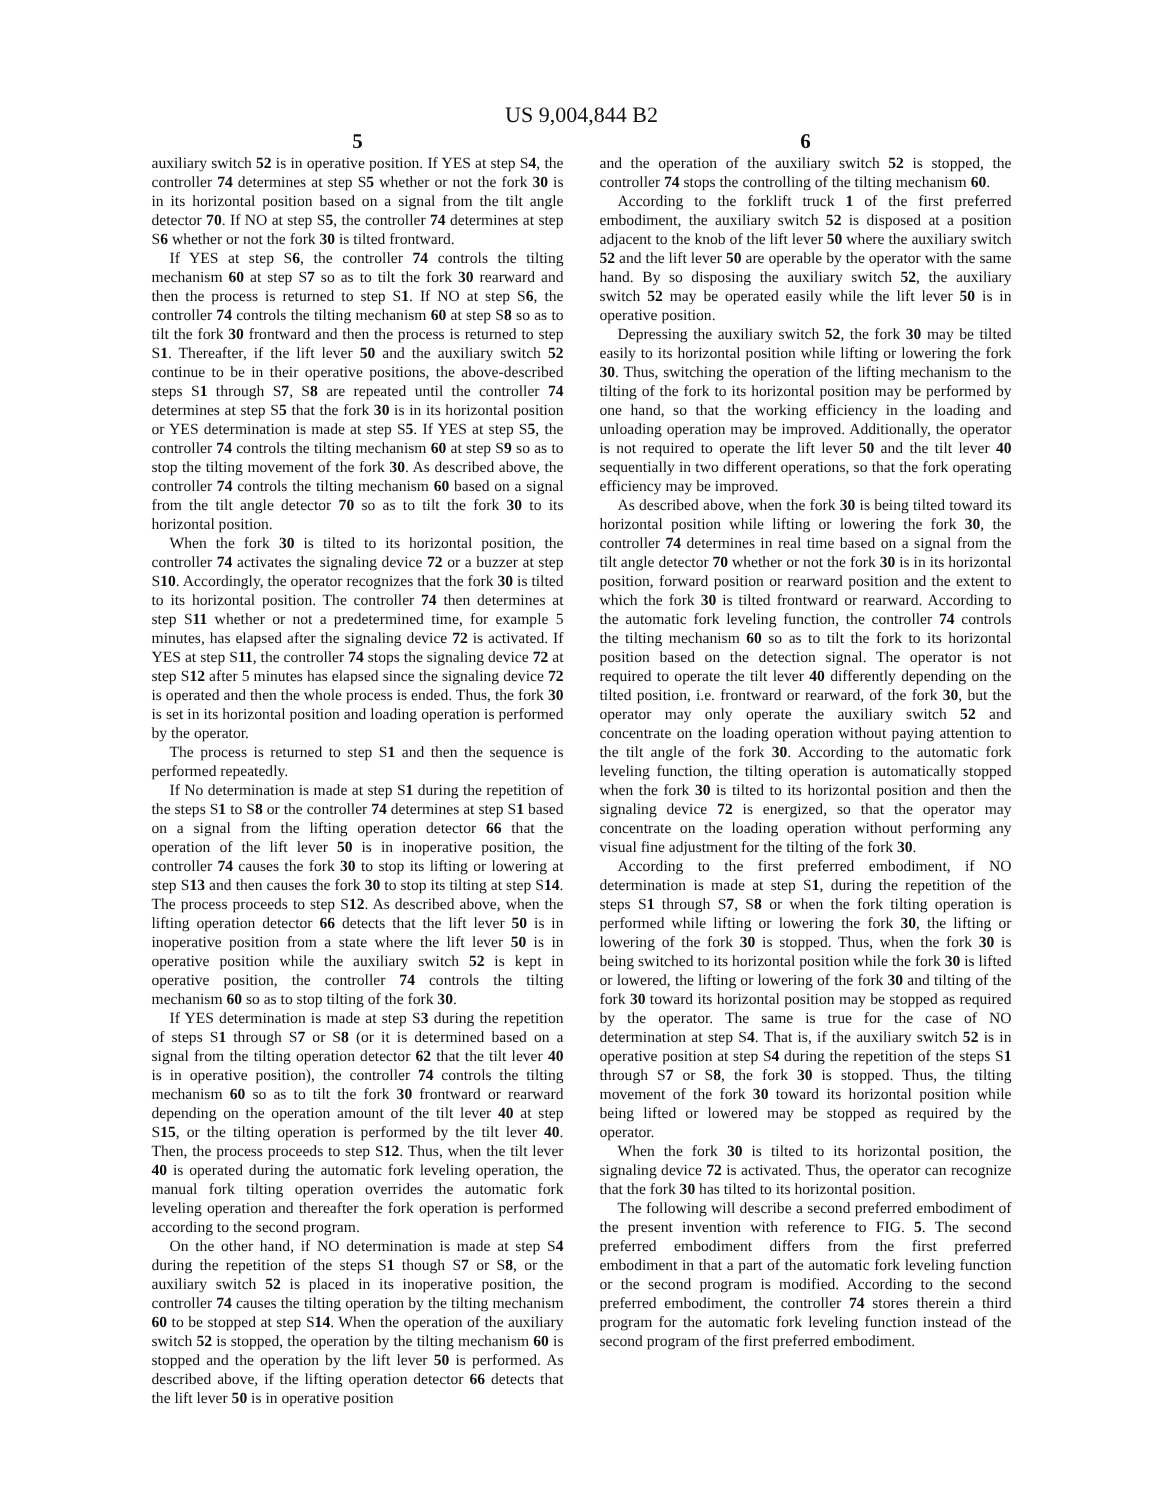US 9,004,844 B2
5
auxiliary switch 52 is in operative position. If YES at step S4, the controller 74 determines at step S5 whether or not the fork 30 is in its horizontal position based on a signal from the tilt angle detector 70. If NO at step S5, the controller 74 determines at step S6 whether or not the fork 30 is tilted frontward.
If YES at step S6, the controller 74 controls the tilting mechanism 60 at step S7 so as to tilt the fork 30 rearward and then the process is returned to step S1. If NO at step S6, the controller 74 controls the tilting mechanism 60 at step S8 so as to tilt the fork 30 frontward and then the process is returned to step S1. Thereafter, if the lift lever 50 and the auxiliary switch 52 continue to be in their operative positions, the above-described steps S1 through S7, S8 are repeated until the controller 74 determines at step S5 that the fork 30 is in its horizontal position or YES determination is made at step S5. If YES at step S5, the controller 74 controls the tilting mechanism 60 at step S9 so as to stop the tilting movement of the fork 30. As described above, the controller 74 controls the tilting mechanism 60 based on a signal from the tilt angle detector 70 so as to tilt the fork 30 to its horizontal position.
When the fork 30 is tilted to its horizontal position, the controller 74 activates the signaling device 72 or a buzzer at step S10. Accordingly, the operator recognizes that the fork 30 is tilted to its horizontal position. The controller 74 then determines at step S11 whether or not a predetermined time, for example 5 minutes, has elapsed after the signaling device 72 is activated. If YES at step S11, the controller 74 stops the signaling device 72 at step S12 after 5 minutes has elapsed since the signaling device 72 is operated and then the whole process is ended. Thus, the fork 30 is set in its horizontal position and loading operation is performed by the operator.
The process is returned to step S1 and then the sequence is performed repeatedly.
If No determination is made at step S1 during the repetition of the steps S1 to S8 or the controller 74 determines at step S1 based on a signal from the lifting operation detector 66 that the operation of the lift lever 50 is in inoperative position, the controller 74 causes the fork 30 to stop its lifting or lowering at step S13 and then causes the fork 30 to stop its tilting at step S14. The process proceeds to step S12. As described above, when the lifting operation detector 66 detects that the lift lever 50 is in inoperative position from a state where the lift lever 50 is in operative position while the auxiliary switch 52 is kept in operative position, the controller 74 controls the tilting mechanism 60 so as to stop tilting of the fork 30.
If YES determination is made at step S3 during the repetition of steps S1 through S7 or S8 (or it is determined based on a signal from the tilting operation detector 62 that the tilt lever 40 is in operative position), the controller 74 controls the tilting mechanism 60 so as to tilt the fork 30 frontward or rearward depending on the operation amount of the tilt lever 40 at step S15, or the tilting operation is performed by the tilt lever 40. Then, the process proceeds to step S12. Thus, when the tilt lever 40 is operated during the automatic fork leveling operation, the manual fork tilting operation overrides the automatic fork leveling operation and thereafter the fork operation is performed according to the second program.
On the other hand, if NO determination is made at step S4 during the repetition of the steps S1 though S7 or S8, or the auxiliary switch 52 is placed in its inoperative position, the controller 74 causes the tilting operation by the tilting mechanism 60 to be stopped at step S14. When the operation of the auxiliary switch 52 is stopped, the operation by the tilting mechanism 60 is stopped and the operation by the lift lever 50 is performed. As described above, if the lifting operation detector 66 detects that the lift lever 50 is in operative position
6
and the operation of the auxiliary switch 52 is stopped, the controller 74 stops the controlling of the tilting mechanism 60.
According to the forklift truck 1 of the first preferred embodiment, the auxiliary switch 52 is disposed at a position adjacent to the knob of the lift lever 50 where the auxiliary switch 52 and the lift lever 50 are operable by the operator with the same hand. By so disposing the auxiliary switch 52, the auxiliary switch 52 may be operated easily while the lift lever 50 is in operative position.
Depressing the auxiliary switch 52, the fork 30 may be tilted easily to its horizontal position while lifting or lowering the fork 30. Thus, switching the operation of the lifting mechanism to the tilting of the fork to its horizontal position may be performed by one hand, so that the working efficiency in the loading and unloading operation may be improved. Additionally, the operator is not required to operate the lift lever 50 and the tilt lever 40 sequentially in two different operations, so that the fork operating efficiency may be improved.
As described above, when the fork 30 is being tilted toward its horizontal position while lifting or lowering the fork 30, the controller 74 determines in real time based on a signal from the tilt angle detector 70 whether or not the fork 30 is in its horizontal position, forward position or rearward position and the extent to which the fork 30 is tilted frontward or rearward. According to the automatic fork leveling function, the controller 74 controls the tilting mechanism 60 so as to tilt the fork to its horizontal position based on the detection signal. The operator is not required to operate the tilt lever 40 differently depending on the tilted position, i.e. frontward or rearward, of the fork 30, but the operator may only operate the auxiliary switch 52 and concentrate on the loading operation without paying attention to the tilt angle of the fork 30. According to the automatic fork leveling function, the tilting operation is automatically stopped when the fork 30 is tilted to its horizontal position and then the signaling device 72 is energized, so that the operator may concentrate on the loading operation without performing any visual fine adjustment for the tilting of the fork 30.
According to the first preferred embodiment, if NO determination is made at step S1, during the repetition of the steps S1 through S7, S8 or when the fork tilting operation is performed while lifting or lowering the fork 30, the lifting or lowering of the fork 30 is stopped. Thus, when the fork 30 is being switched to its horizontal position while the fork 30 is lifted or lowered, the lifting or lowering of the fork 30 and tilting of the fork 30 toward its horizontal position may be stopped as required by the operator. The same is true for the case of NO determination at step S4. That is, if the auxiliary switch 52 is in operative position at step S4 during the repetition of the steps S1 through S7 or S8, the fork 30 is stopped. Thus, the tilting movement of the fork 30 toward its horizontal position while being lifted or lowered may be stopped as required by the operator.
When the fork 30 is tilted to its horizontal position, the signaling device 72 is activated. Thus, the operator can recognize that the fork 30 has tilted to its horizontal position.
The following will describe a second preferred embodiment of the present invention with reference to FIG. 5. The second preferred embodiment differs from the first preferred embodiment in that a part of the automatic fork leveling function or the second program is modified. According to the second preferred embodiment, the controller 74 stores therein a third program for the automatic fork leveling function instead of the second program of the first preferred embodiment.